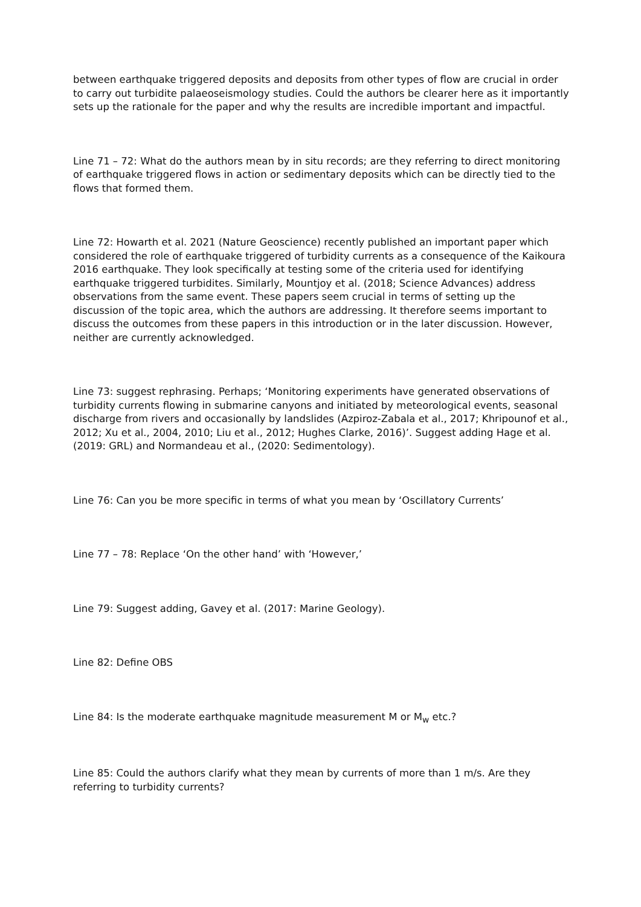between earthquake triggered deposits and deposits from other types of flow are crucial in order to carry out turbidite palaeoseismology studies. Could the authors be clearer here as it importantly sets up the rationale for the paper and why the results are incredible important and impactful.
Line 71 – 72: What do the authors mean by in situ records; are they referring to direct monitoring of earthquake triggered flows in action or sedimentary deposits which can be directly tied to the flows that formed them.
Line 72: Howarth et al. 2021 (Nature Geoscience) recently published an important paper which considered the role of earthquake triggered of turbidity currents as a consequence of the Kaikoura 2016 earthquake. They look specifically at testing some of the criteria used for identifying earthquake triggered turbidites. Similarly, Mountjoy et al. (2018; Science Advances) address observations from the same event. These papers seem crucial in terms of setting up the discussion of the topic area, which the authors are addressing. It therefore seems important to discuss the outcomes from these papers in this introduction or in the later discussion. However, neither are currently acknowledged.
Line 73: suggest rephrasing. Perhaps; ‘Monitoring experiments have generated observations of turbidity currents flowing in submarine canyons and initiated by meteorological events, seasonal discharge from rivers and occasionally by landslides (Azpiroz-Zabala et al., 2017; Khripounof et al., 2012; Xu et al., 2004, 2010; Liu et al., 2012; Hughes Clarke, 2016)’. Suggest adding Hage et al. (2019: GRL) and Normandeau et al., (2020: Sedimentology).
Line 76: Can you be more specific in terms of what you mean by ‘Oscillatory Currents’
Line 77 – 78: Replace ‘On the other hand’ with ‘However,’
Line 79: Suggest adding, Gavey et al. (2017: Marine Geology).
Line 82: Define OBS
Line 84: Is the moderate earthquake magnitude measurement M or M<sub>w</sub> etc.?
Line 85: Could the authors clarify what they mean by currents of more than 1 m/s. Are they referring to turbidity currents?